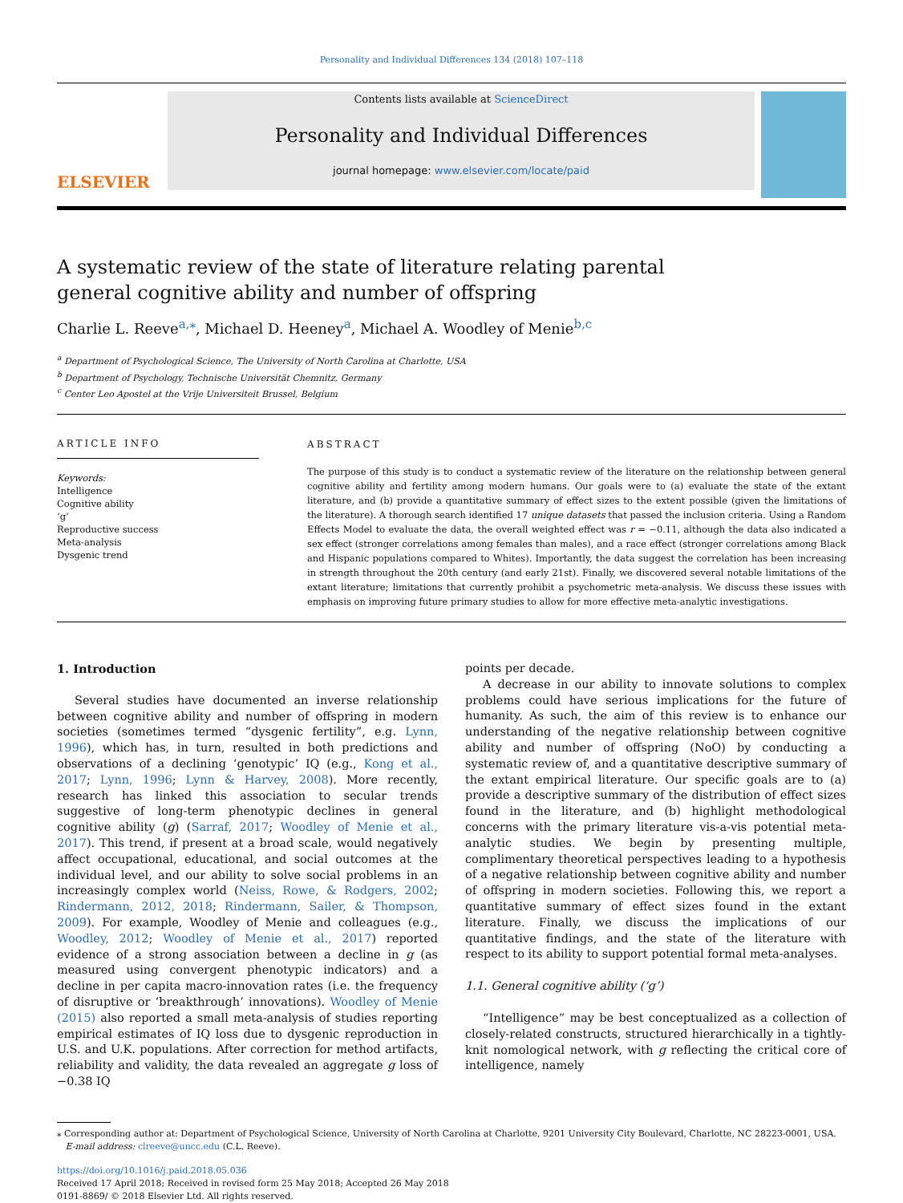Personality and Individual Differences 134 (2018) 107–118
ELSEVIER
Contents lists available at ScienceDirect
Personality and Individual Differences
journal homepage: www.elsevier.com/locate/paid
A systematic review of the state of literature relating parental general cognitive ability and number of offspring
Charlie L. Reeve<sup>a,⁎</sup>, Michael D. Heeney<sup>a</sup>, Michael A. Woodley of Menie<sup>b,c</sup>
<sup>a</sup> Department of Psychological Science, The University of North Carolina at Charlotte, USA
<sup>b</sup> Department of Psychology, Technische Universität Chemnitz, Germany
<sup>c</sup> Center Leo Apostel at the Vrije Universiteit Brussel, Belgium
ARTICLE INFO
Keywords:
Intelligence
Cognitive ability
‘g’
Reproductive success
Meta-analysis
Dysgenic trend
ABSTRACT
The purpose of this study is to conduct a systematic review of the literature on the relationship between general cognitive ability and fertility among modern humans. Our goals were to (a) evaluate the state of the extant literature, and (b) provide a quantitative summary of effect sizes to the extent possible (given the limitations of the literature). A thorough search identified 17 unique datasets that passed the inclusion criteria. Using a Random Effects Model to evaluate the data, the overall weighted effect was r = −0.11, although the data also indicated a sex effect (stronger correlations among females than males), and a race effect (stronger correlations among Black and Hispanic populations compared to Whites). Importantly, the data suggest the correlation has been increasing in strength throughout the 20th century (and early 21st). Finally, we discovered several notable limitations of the extant literature; limitations that currently prohibit a psychometric meta-analysis. We discuss these issues with emphasis on improving future primary studies to allow for more effective meta-analytic investigations.
1. Introduction
Several studies have documented an inverse relationship between cognitive ability and number of offspring in modern societies (sometimes termed “dysgenic fertility”, e.g. Lynn, 1996), which has, in turn, resulted in both predictions and observations of a declining ‘genotypic’ IQ (e.g., Kong et al., 2017; Lynn, 1996; Lynn & Harvey, 2008). More recently, research has linked this association to secular trends suggestive of long-term phenotypic declines in general cognitive ability (g) (Sarraf, 2017; Woodley of Menie et al., 2017). This trend, if present at a broad scale, would negatively affect occupational, educational, and social outcomes at the individual level, and our ability to solve social problems in an increasingly complex world (Neiss, Rowe, & Rodgers, 2002; Rindermann, 2012, 2018; Rindermann, Sailer, & Thompson, 2009). For example, Woodley of Menie and colleagues (e.g., Woodley, 2012; Woodley of Menie et al., 2017) reported evidence of a strong association between a decline in g (as measured using convergent phenotypic indicators) and a decline in per capita macro-innovation rates (i.e. the frequency of disruptive or ‘breakthrough’ innovations). Woodley of Menie (2015) also reported a small meta-analysis of studies reporting empirical estimates of IQ loss due to dysgenic reproduction in U.S. and U.K. populations. After correction for method artifacts, reliability and validity, the data revealed an aggregate g loss of −0.38 IQ
points per decade.
A decrease in our ability to innovate solutions to complex problems could have serious implications for the future of humanity. As such, the aim of this review is to enhance our understanding of the negative relationship between cognitive ability and number of offspring (NoO) by conducting a systematic review of, and a quantitative descriptive summary of the extant empirical literature. Our specific goals are to (a) provide a descriptive summary of the distribution of effect sizes found in the literature, and (b) highlight methodological concerns with the primary literature vis-a-vis potential meta-analytic studies. We begin by presenting multiple, complimentary theoretical perspectives leading to a hypothesis of a negative relationship between cognitive ability and number of offspring in modern societies. Following this, we report a quantitative summary of effect sizes found in the extant literature. Finally, we discuss the implications of our quantitative findings, and the state of the literature with respect to its ability to support potential formal meta-analyses.
1.1. General cognitive ability (‘g’)
“Intelligence” may be best conceptualized as a collection of closely-related constructs, structured hierarchically in a tightly-knit nomological network, with g reflecting the critical core of intelligence, namely
⁎ Corresponding author at: Department of Psychological Science, University of North Carolina at Charlotte, 9201 University City Boulevard, Charlotte, NC 28223-0001, USA.
E-mail address: clreeve@uncc.edu (C.L. Reeve).
https://doi.org/10.1016/j.paid.2018.05.036
Received 17 April 2018; Received in revised form 25 May 2018; Accepted 26 May 2018
0191-8869/ © 2018 Elsevier Ltd. All rights reserved.